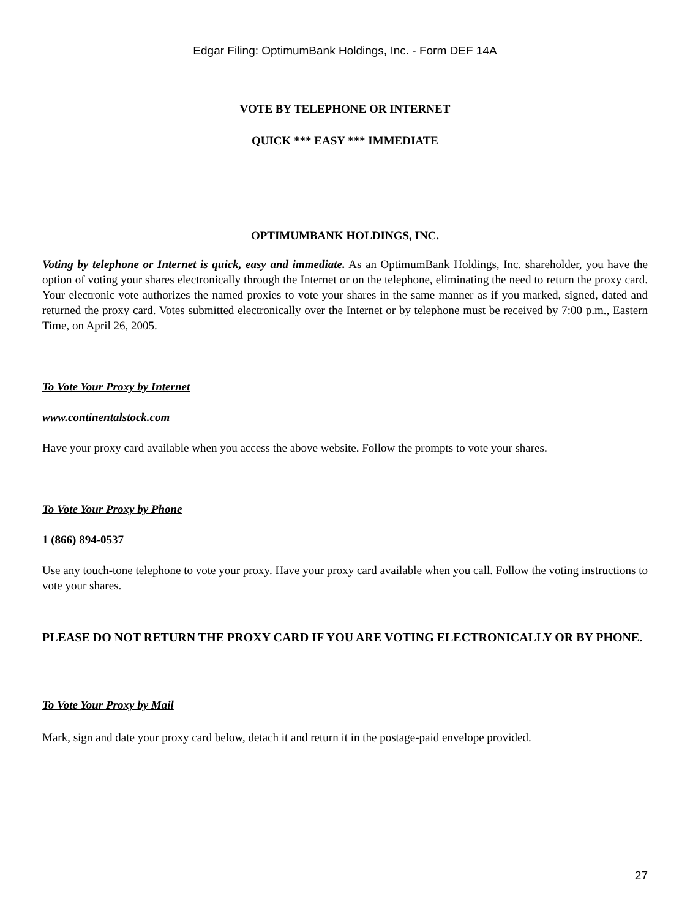Edgar Filing: OptimumBank Holdings, Inc. - Form DEF 14A
VOTE BY TELEPHONE OR INTERNET
QUICK *** EASY *** IMMEDIATE
OPTIMUMBANK HOLDINGS, INC.
Voting by telephone or Internet is quick, easy and immediate. As an OptimumBank Holdings, Inc. shareholder, you have the option of voting your shares electronically through the Internet or on the telephone, eliminating the need to return the proxy card. Your electronic vote authorizes the named proxies to vote your shares in the same manner as if you marked, signed, dated and returned the proxy card. Votes submitted electronically over the Internet or by telephone must be received by 7:00 p.m., Eastern Time, on April 26, 2005.
To Vote Your Proxy by Internet
www.continentalstock.com
Have your proxy card available when you access the above website. Follow the prompts to vote your shares.
To Vote Your Proxy by Phone
1 (866) 894-0537
Use any touch-tone telephone to vote your proxy. Have your proxy card available when you call. Follow the voting instructions to vote your shares.
PLEASE DO NOT RETURN THE PROXY CARD IF YOU ARE VOTING ELECTRONICALLY OR BY PHONE.
To Vote Your Proxy by Mail
Mark, sign and date your proxy card below, detach it and return it in the postage-paid envelope provided.
27